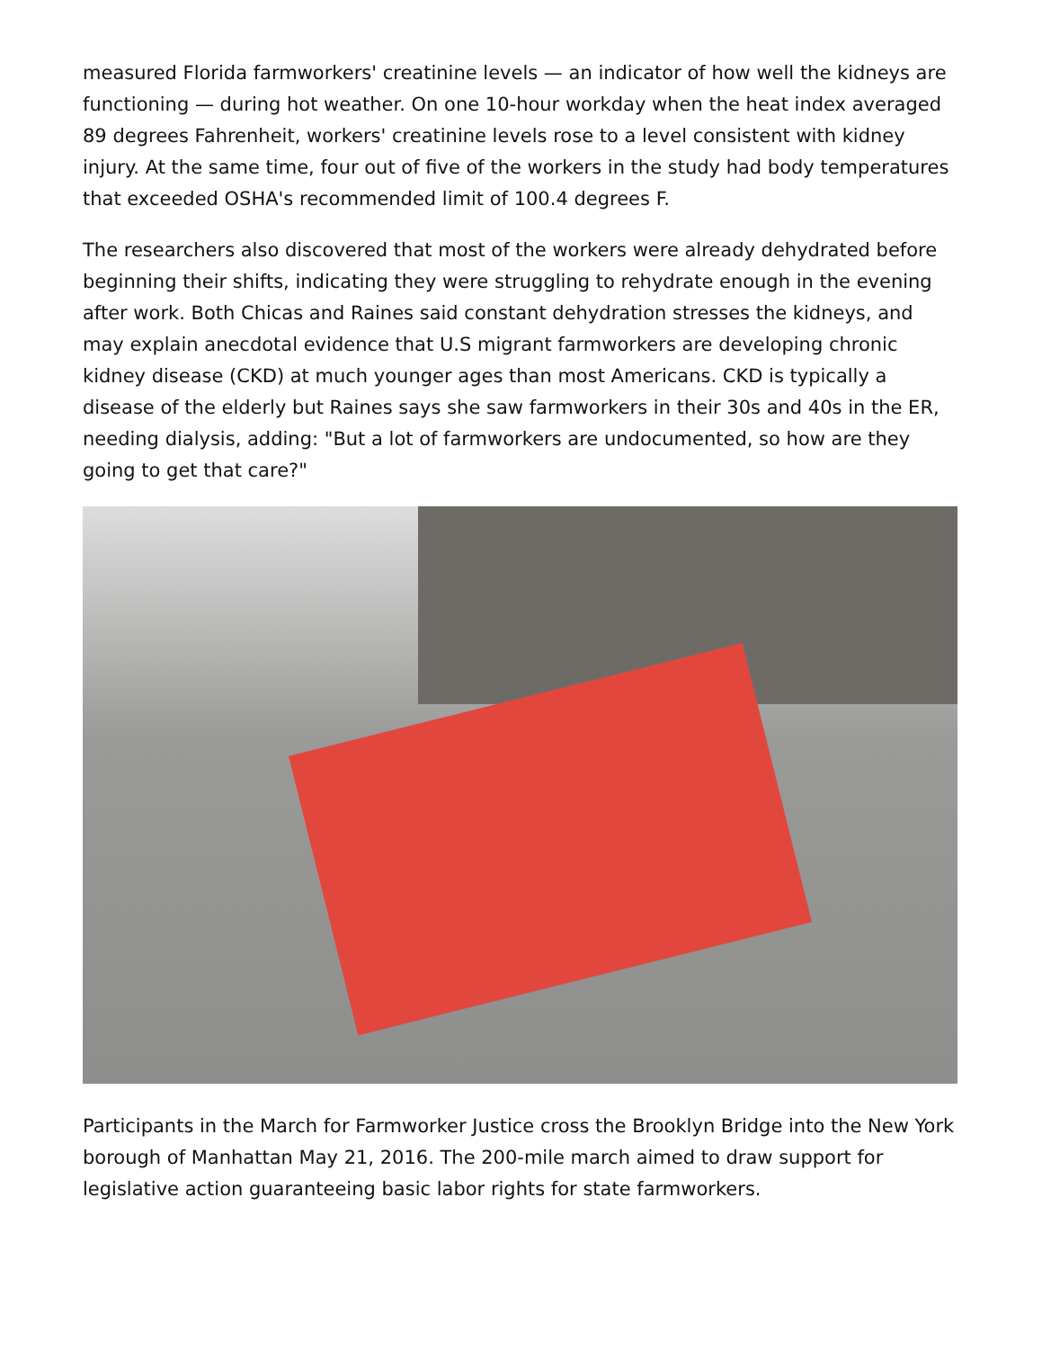measured Florida farmworkers' creatinine levels — an indicator of how well the kidneys are functioning — during hot weather. On one 10-hour workday when the heat index averaged 89 degrees Fahrenheit, workers' creatinine levels rose to a level consistent with kidney injury. At the same time, four out of five of the workers in the study had body temperatures that exceeded OSHA's recommended limit of 100.4 degrees F.
The researchers also discovered that most of the workers were already dehydrated before beginning their shifts, indicating they were struggling to rehydrate enough in the evening after work. Both Chicas and Raines said constant dehydration stresses the kidneys, and may explain anecdotal evidence that U.S migrant farmworkers are developing chronic kidney disease (CKD) at much younger ages than most Americans. CKD is typically a disease of the elderly but Raines says she saw farmworkers in their 30s and 40s in the ER, needing dialysis, adding: "But a lot of farmworkers are undocumented, so how are they going to get that care?"
Participants in the March for Farmworker Justice cross the Brooklyn Bridge into the New York borough of Manhattan May 21, 2016. The 200-mile march aimed to draw support for legislative action guaranteeing basic labor rights for state farmworkers.